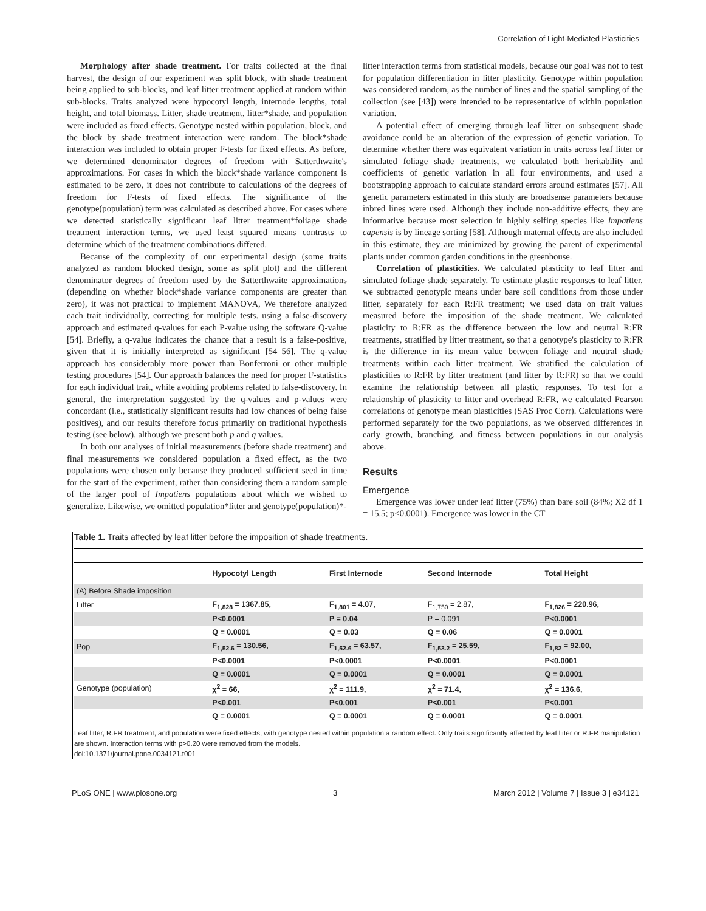Correlation of Light-Mediated Plasticities
Morphology after shade treatment. For traits collected at the final harvest, the design of our experiment was split block, with shade treatment being applied to sub-blocks, and leaf litter treatment applied at random within sub-blocks. Traits analyzed were hypocotyl length, internode lengths, total height, and total biomass. Litter, shade treatment, litter*shade, and population were included as fixed effects. Genotype nested within population, block, and the block by shade treatment interaction were random. The block*shade interaction was included to obtain proper F-tests for fixed effects. As before, we determined denominator degrees of freedom with Satterthwaite's approximations. For cases in which the block*shade variance component is estimated to be zero, it does not contribute to calculations of the degrees of freedom for F-tests of fixed effects. The significance of the genotype(population) term was calculated as described above. For cases where we detected statistically significant leaf litter treatment*foliage shade treatment interaction terms, we used least squared means contrasts to determine which of the treatment combinations differed.
Because of the complexity of our experimental design (some traits analyzed as random blocked design, some as split plot) and the different denominator degrees of freedom used by the Satterthwaite approximations (depending on whether block*shade variance components are greater than zero), it was not practical to implement MANOVA, We therefore analyzed each trait individually, correcting for multiple tests. using a false-discovery approach and estimated q-values for each P-value using the software Q-value [54]. Briefly, a q-value indicates the chance that a result is a false-positive, given that it is initially interpreted as significant [54–56]. The q-value approach has considerably more power than Bonferroni or other multiple testing procedures [54]. Our approach balances the need for proper F-statistics for each individual trait, while avoiding problems related to false-discovery. In general, the interpretation suggested by the q-values and p-values were concordant (i.e., statistically significant results had low chances of being false positives), and our results therefore focus primarily on traditional hypothesis testing (see below), although we present both p and q values.
In both our analyses of initial measurements (before shade treatment) and final measurements we considered population a fixed effect, as the two populations were chosen only because they produced sufficient seed in time for the start of the experiment, rather than considering them a random sample of the larger pool of Impatiens populations about which we wished to generalize. Likewise, we omitted population*litter and genotype(population)*-
litter interaction terms from statistical models, because our goal was not to test for population differentiation in litter plasticity. Genotype within population was considered random, as the number of lines and the spatial sampling of the collection (see [43]) were intended to be representative of within population variation.
A potential effect of emerging through leaf litter on subsequent shade avoidance could be an alteration of the expression of genetic variation. To determine whether there was equivalent variation in traits across leaf litter or simulated foliage shade treatments, we calculated both heritability and coefficients of genetic variation in all four environments, and used a bootstrapping approach to calculate standard errors around estimates [57]. All genetic parameters estimated in this study are broadsense parameters because inbred lines were used. Although they include non-additive effects, they are informative because most selection in highly selfing species like Impatiens capensis is by lineage sorting [58]. Although maternal effects are also included in this estimate, they are minimized by growing the parent of experimental plants under common garden conditions in the greenhouse.
Correlation of plasticities. We calculated plasticity to leaf litter and simulated foliage shade separately. To estimate plastic responses to leaf litter, we subtracted genotypic means under bare soil conditions from those under litter, separately for each R:FR treatment; we used data on trait values measured before the imposition of the shade treatment. We calculated plasticity to R:FR as the difference between the low and neutral R:FR treatments, stratified by litter treatment, so that a genotype's plasticity to R:FR is the difference in its mean value between foliage and neutral shade treatments within each litter treatment. We stratified the calculation of plasticities to R:FR by litter treatment (and litter by R:FR) so that we could examine the relationship between all plastic responses. To test for a relationship of plasticity to litter and overhead R:FR, we calculated Pearson correlations of genotype mean plasticities (SAS Proc Corr). Calculations were performed separately for the two populations, as we observed differences in early growth, branching, and fitness between populations in our analysis above.
Results
Emergence
Emergence was lower under leaf litter (75%) than bare soil (84%; X2 df 1 = 15.5; p<0.0001). Emergence was lower in the CT
Table 1. Traits affected by leaf litter before the imposition of shade treatments.
| | Hypocotyl Length | First Internode | Second Internode | Total Height |
| --- | --- | --- | --- | --- |
| (A) Before Shade imposition | | | | |
| Litter | F<sub>1,828</sub> = 1367.85, | F<sub>1,801</sub> = 4.07, | F<sub>1,750</sub> = 2.87, | F<sub>1,826</sub> = 220.96, |
| | P<0.0001 | P = 0.04 | P = 0.091 | P<0.0001 |
| | Q = 0.0001 | Q = 0.03 | Q = 0.06 | Q = 0.0001 |
| Pop | F<sub>1,52.6</sub> = 130.56, | F<sub>1,52.6</sub> = 63.57, | F<sub>1,53.2</sub> = 25.59, | F<sub>1,82</sub> = 92.00, |
| | P<0.0001 | P<0.0001 | P<0.0001 | P<0.0001 |
| | Q = 0.0001 | Q = 0.0001 | Q = 0.0001 | Q = 0.0001 |
| Genotype (population) | χ<sup>2</sup> = 66, | χ<sup>2</sup> = 111.9, | χ<sup>2</sup> = 71.4, | χ<sup>2</sup> = 136.6, |
| | P<0.001 | P<0.001 | P<0.001 | P<0.001 |
| | Q = 0.0001 | Q = 0.0001 | Q = 0.0001 | Q = 0.0001 |
Leaf litter, R:FR treatment, and population were fixed effects, with genotype nested within population a random effect. Only traits significantly affected by leaf litter or R:FR manipulation are shown. Interaction terms with p>0.20 were removed from the models.
doi:10.1371/journal.pone.0034121.t001
PLoS ONE | www.plosone.org 3 March 2012 | Volume 7 | Issue 3 | e34121